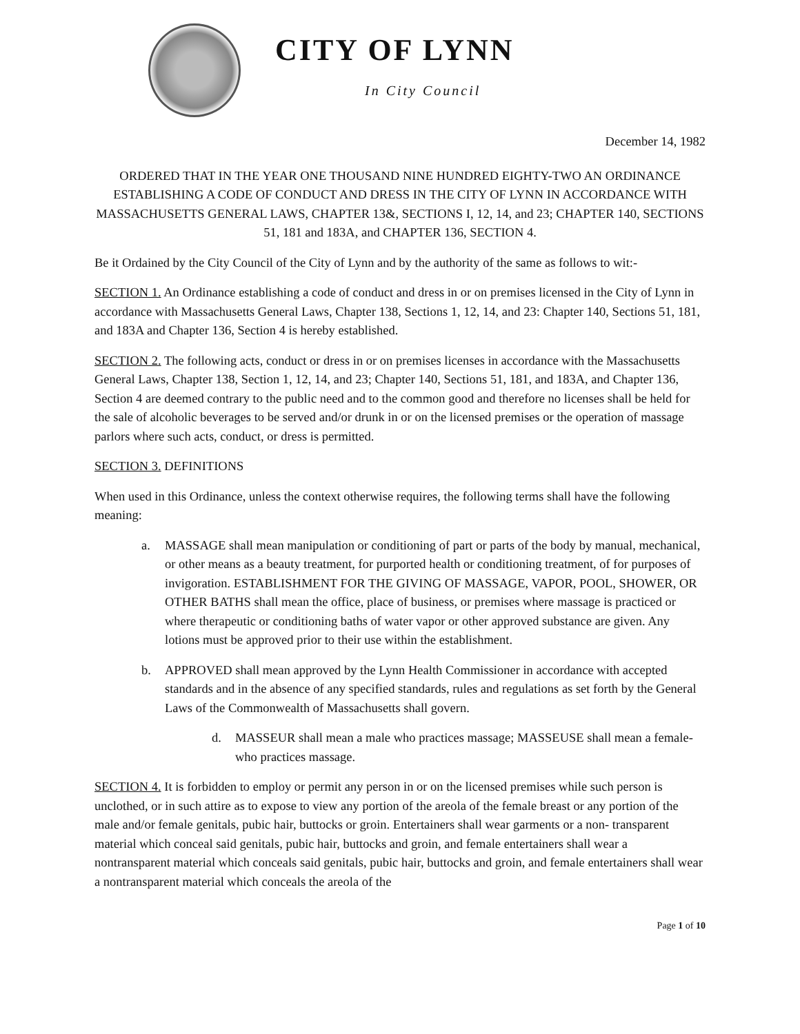CITY OF LYNN
In City Council
December 14, 1982
ORDERED THAT IN THE YEAR ONE THOUSAND NINE HUNDRED EIGHTY-TWO AN ORDINANCE ESTABLISHING A CODE OF CONDUCT AND DRESS IN THE CITY OF LYNN IN ACCORDANCE WITH MASSACHUSETTS GENERAL LAWS, CHAPTER 13&, SECTIONS I, 12, 14, and 23; CHAPTER 140, SECTIONS 51, 181 and 183A, and CHAPTER 136, SECTION 4.
Be it Ordained by the City Council of the City of Lynn and by the authority of the same as follows to wit:-
SECTION 1. An Ordinance establishing a code of conduct and dress in or on premises licensed in the City of Lynn in accordance with Massachusetts General Laws, Chapter 138, Sections 1, 12, 14, and 23: Chapter 140, Sections 51, 181, and 183A and Chapter 136, Section 4 is hereby established.
SECTION 2. The following acts, conduct or dress in or on premises licenses in accordance with the Massachusetts General Laws, Chapter 138, Section 1, 12, 14, and 23; Chapter 140, Sections 51, 181, and 183A, and Chapter 136, Section 4 are deemed contrary to the public need and to the common good and therefore no licenses shall be held for the sale of alcoholic beverages to be served and/or drunk in or on the licensed premises or the operation of massage parlors where such acts, conduct, or dress is permitted.
SECTION 3. DEFINITIONS
When used in this Ordinance, unless the context otherwise requires, the following terms shall have the following meaning:
a. MASSAGE shall mean manipulation or conditioning of part or parts of the body by manual, mechanical, or other means as a beauty treatment, for purported health or conditioning treatment, of for purposes of invigoration. ESTABLISHMENT FOR THE GIVING OF MASSAGE, VAPOR, POOL, SHOWER, OR OTHER BATHS shall mean the office, place of business, or premises where massage is practiced or where therapeutic or conditioning baths of water vapor or other approved substance are given. Any lotions must be approved prior to their use within the establishment.
b. APPROVED shall mean approved by the Lynn Health Commissioner in accordance with accepted standards and in the absence of any specified standards, rules and regulations as set forth by the General Laws of the Commonwealth of Massachusetts shall govern.
d. MASSEUR shall mean a male who practices massage; MASSEUSE shall mean a female-who practices massage.
SECTION 4. It is forbidden to employ or permit any person in or on the licensed premises while such person is unclothed, or in such attire as to expose to view any portion of the areola of the female breast or any portion of the male and/or female genitals, pubic hair, buttocks or groin. Entertainers shall wear garments or a non- transparent material which conceal said genitals, pubic hair, buttocks and groin, and female entertainers shall wear a nontransparent material which conceals said genitals, pubic hair, buttocks and groin, and female entertainers shall wear a nontransparent material which conceals the areola of the
Page 1 of 10